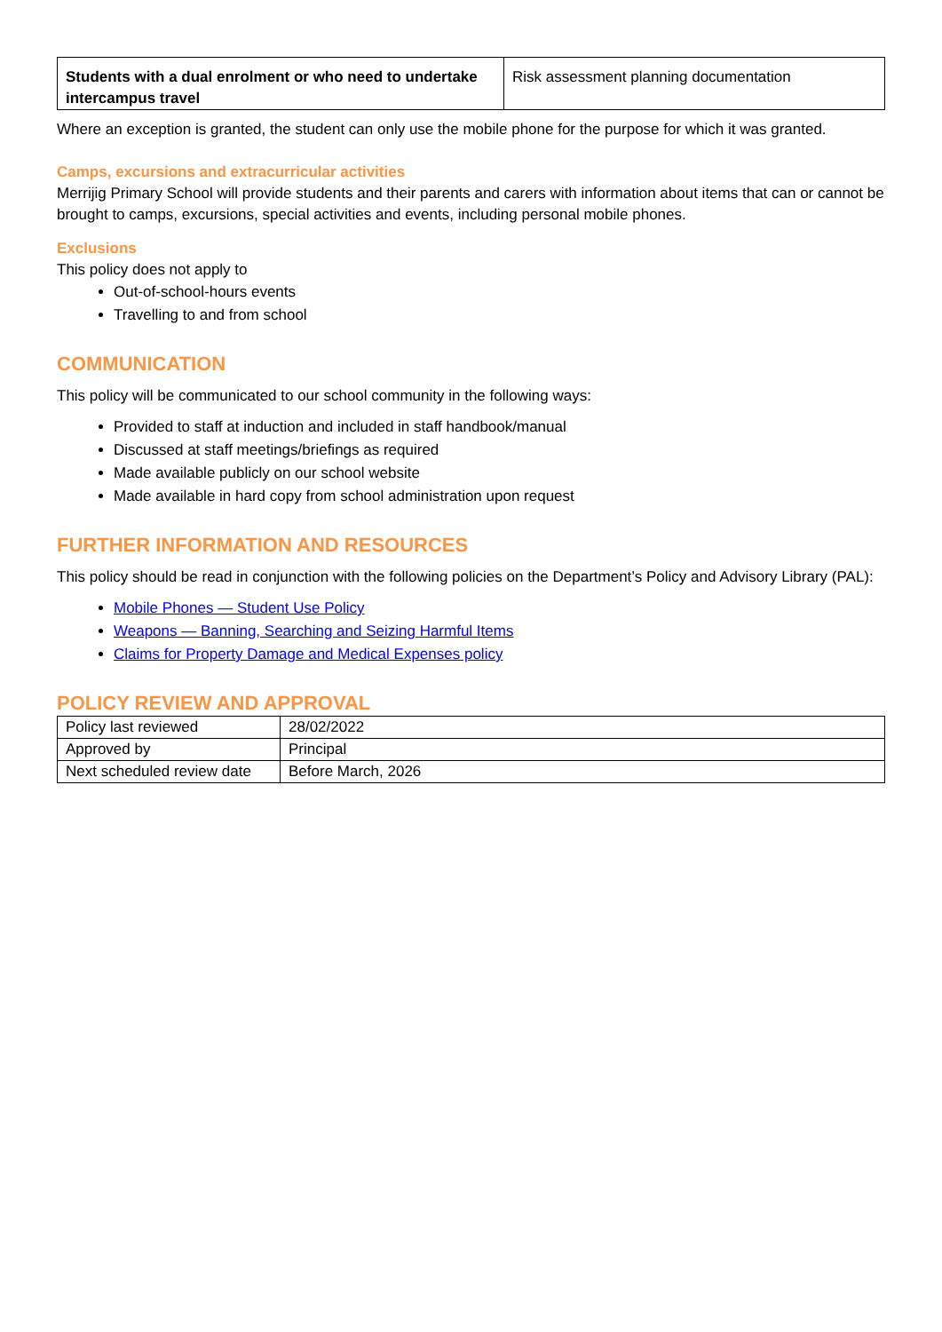| Students with a dual enrolment or who need to undertake intercampus travel | Risk assessment planning documentation |
Where an exception is granted, the student can only use the mobile phone for the purpose for which it was granted.
Camps, excursions and extracurricular activities
Merrijig Primary School will provide students and their parents and carers with information about items that can or cannot be brought to camps, excursions, special activities and events, including personal mobile phones.
Exclusions
This policy does not apply to
Out-of-school-hours events
Travelling to and from school
COMMUNICATION
This policy will be communicated to our school community in the following ways:
Provided to staff at induction and included in staff handbook/manual
Discussed at staff meetings/briefings as required
Made available publicly on our school website
Made available in hard copy from school administration upon request
FURTHER INFORMATION AND RESOURCES
This policy should be read in conjunction with the following policies on the Department’s Policy and Advisory Library (PAL):
Mobile Phones — Student Use Policy
Weapons — Banning, Searching and Seizing Harmful Items
Claims for Property Damage and Medical Expenses policy
POLICY REVIEW AND APPROVAL
| Policy last reviewed | 28/02/2022 |
| Approved by | Principal |
| Next scheduled review date | Before March, 2026 |